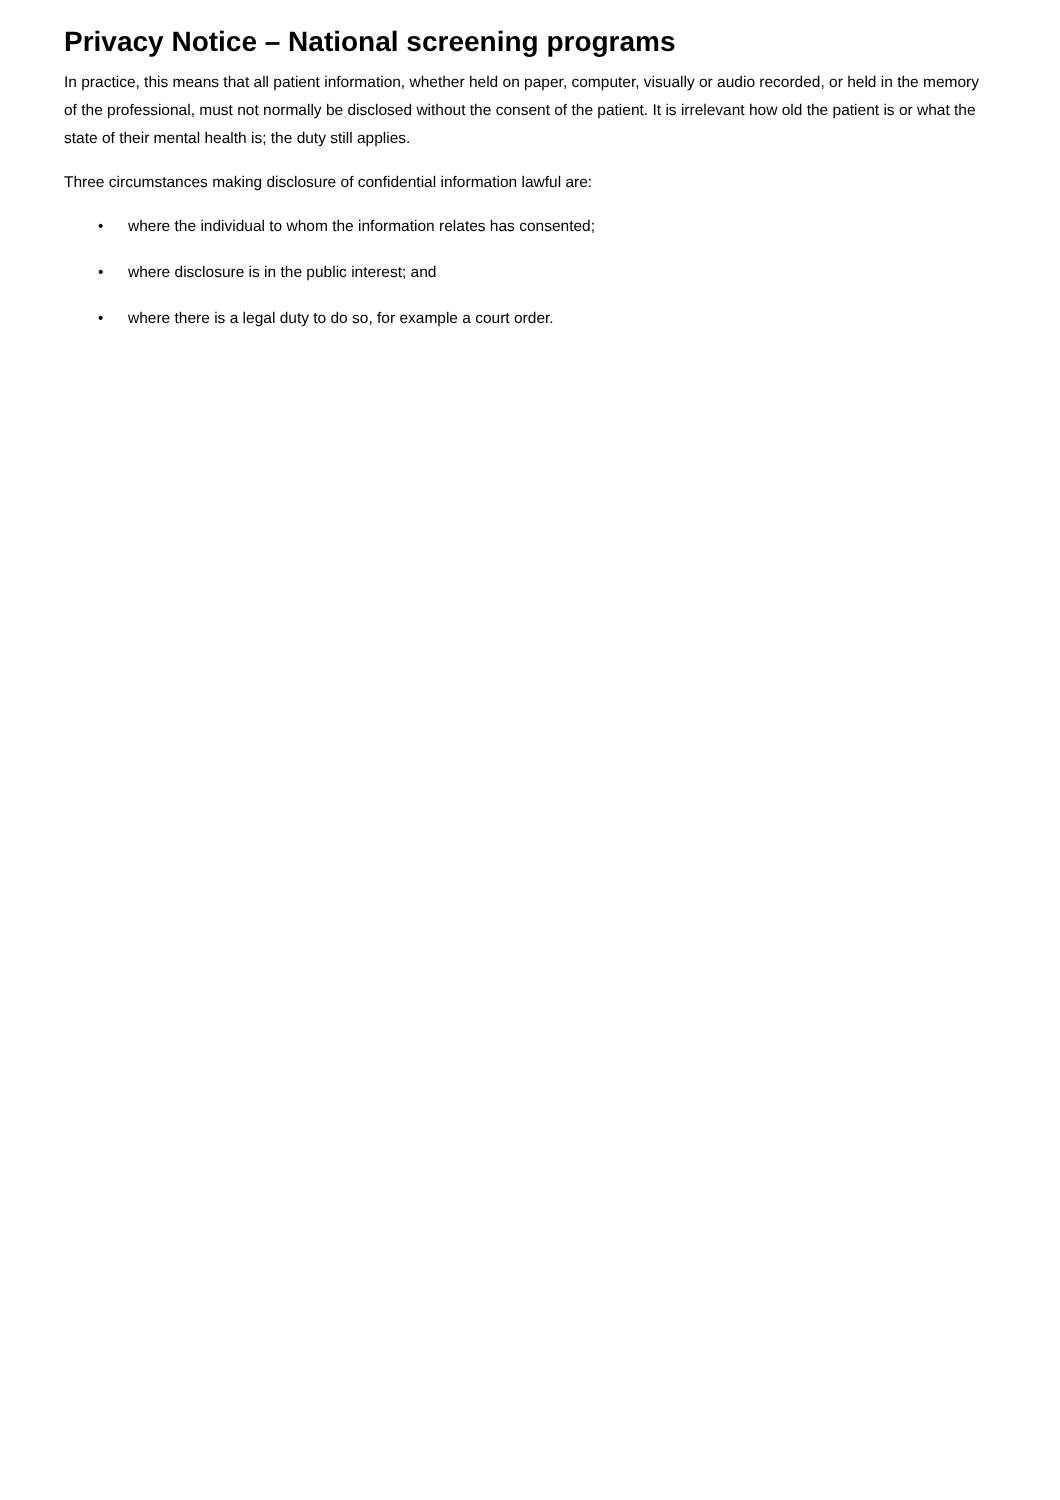Privacy Notice – National screening programs
In practice, this means that all patient information, whether held on paper, computer, visually or audio recorded, or held in the memory of the professional, must not normally be disclosed without the consent of the patient. It is irrelevant how old the patient is or what the state of their mental health is; the duty still applies.
Three circumstances making disclosure of confidential information lawful are:
• where the individual to whom the information relates has consented;
• where disclosure is in the public interest; and
• where there is a legal duty to do so, for example a court order.